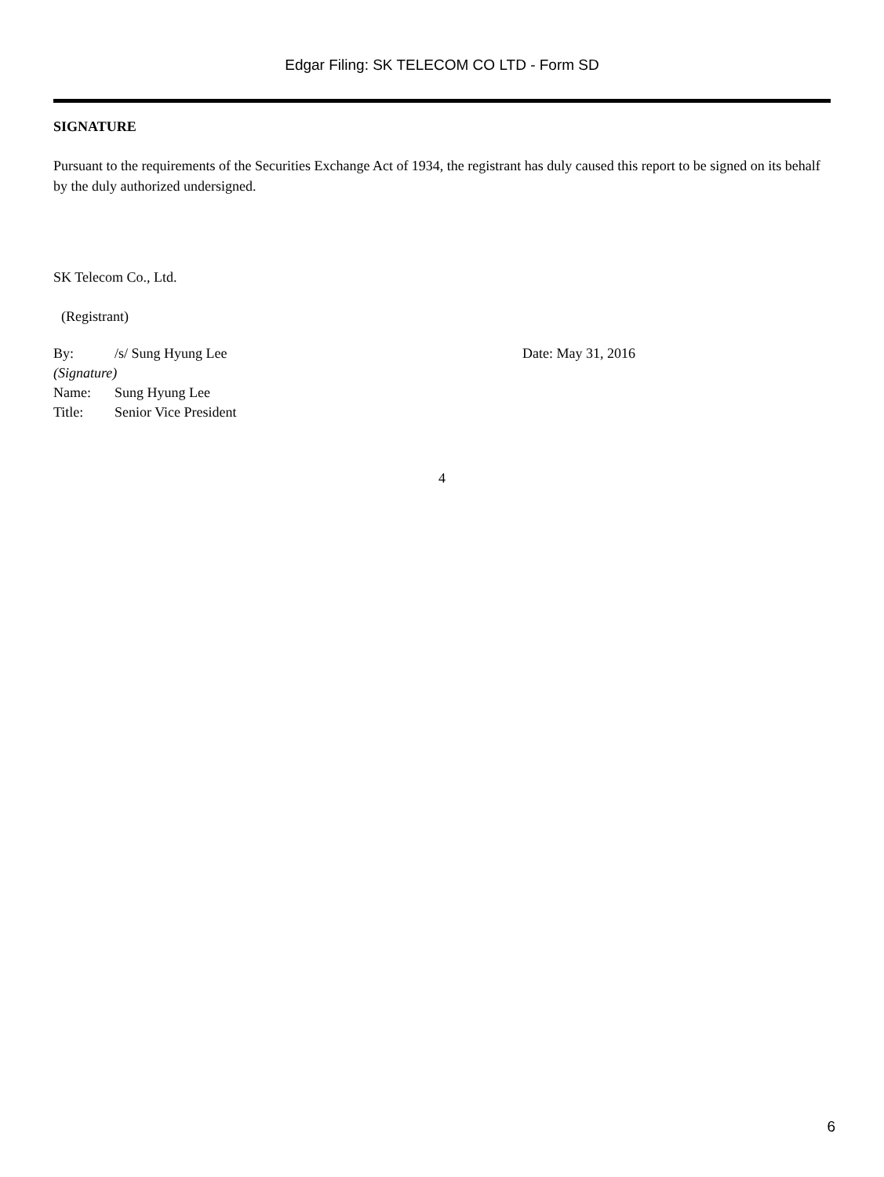Edgar Filing: SK TELECOM CO LTD - Form SD
SIGNATURE
Pursuant to the requirements of the Securities Exchange Act of 1934, the registrant has duly caused this report to be signed on its behalf by the duly authorized undersigned.
SK Telecom Co., Ltd.
(Registrant)
| By: | /s/ Sung Hyung Lee | Date: May 31, 2016 |
| (Signature) | | |
| Name: | Sung Hyung Lee | |
| Title: | Senior Vice President | |
4
6